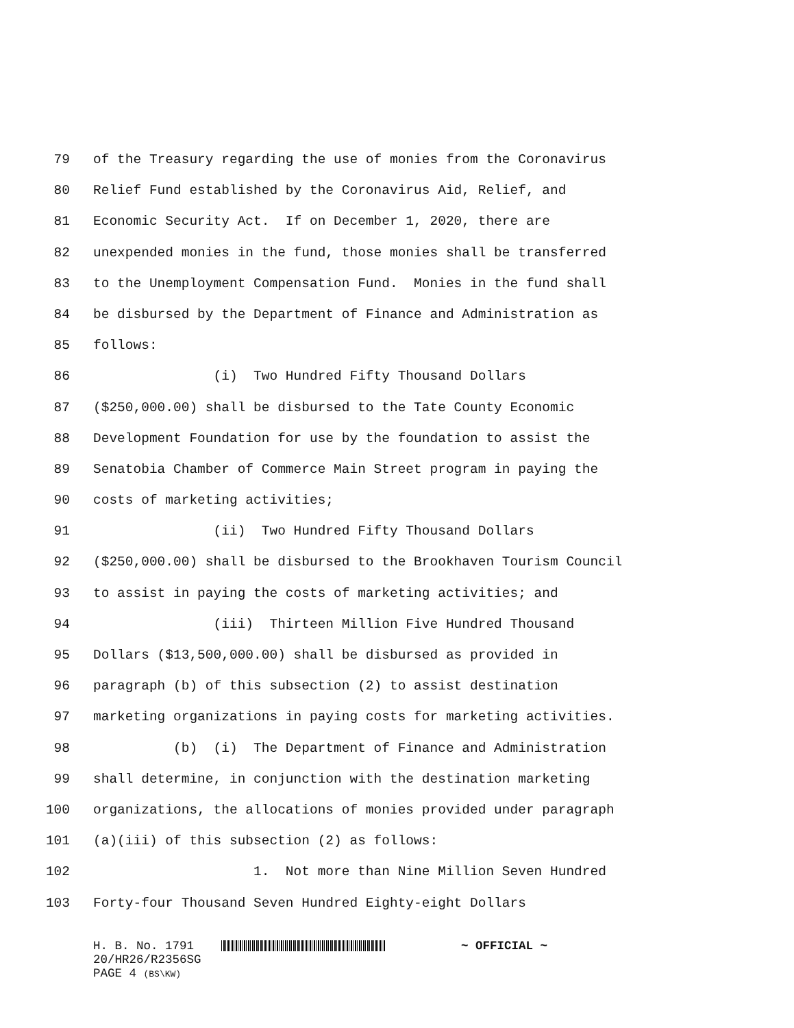79 of the Treasury regarding the use of monies from the Coronavirus
80 Relief Fund established by the Coronavirus Aid, Relief, and
81 Economic Security Act. If on December 1, 2020, there are
82 unexpended monies in the fund, those monies shall be transferred
83 to the Unemployment Compensation Fund. Monies in the fund shall
84 be disbursed by the Department of Finance and Administration as
85 follows:
86 (i) Two Hundred Fifty Thousand Dollars
87 ($250,000.00) shall be disbursed to the Tate County Economic
88 Development Foundation for use by the foundation to assist the
89 Senatobia Chamber of Commerce Main Street program in paying the
90 costs of marketing activities;
91 (ii) Two Hundred Fifty Thousand Dollars
92 ($250,000.00) shall be disbursed to the Brookhaven Tourism Council
93 to assist in paying the costs of marketing activities; and
94 (iii) Thirteen Million Five Hundred Thousand
95 Dollars ($13,500,000.00) shall be disbursed as provided in
96 paragraph (b) of this subsection (2) to assist destination
97 marketing organizations in paying costs for marketing activities.
98 (b) (i) The Department of Finance and Administration
99 shall determine, in conjunction with the destination marketing
100 organizations, the allocations of monies provided under paragraph
101 (a)(iii) of this subsection (2) as follows:
102 1. Not more than Nine Million Seven Hundred
103 Forty-four Thousand Seven Hundred Eighty-eight Dollars
H. B. No. 1791 ~ OFFICIAL ~ 20/HR26/R2356SG PAGE 4 (BS\KW)